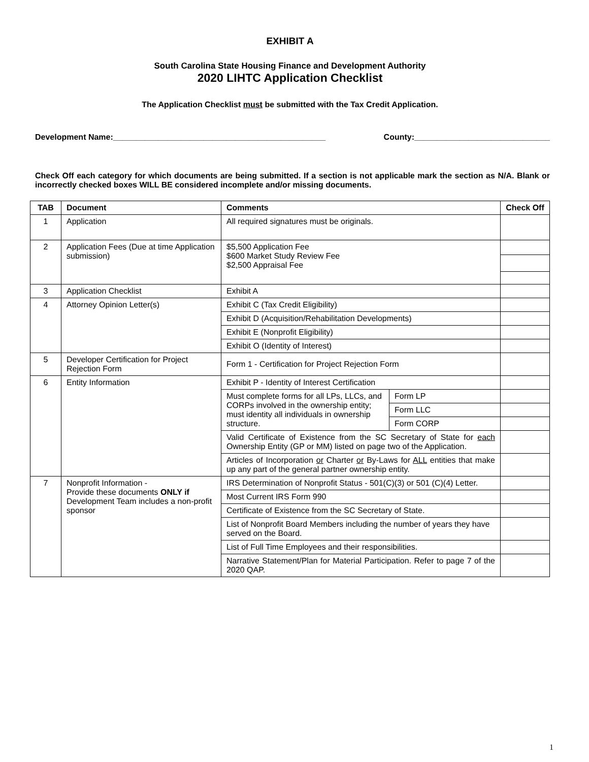EXHIBIT A
South Carolina State Housing Finance and Development Authority
2020 LIHTC Application Checklist
The Application Checklist must be submitted with the Tax Credit Application.
Development Name:_______________________________________________ County:______________________________
Check Off each category for which documents are being submitted. If a section is not applicable mark the section as N/A. Blank or incorrectly checked boxes WILL BE considered incomplete and/or missing documents.
| TAB | Document | Comments | | Check Off |
| --- | --- | --- | --- | --- |
| 1 | Application | All required signatures must be originals. | | |
| 2 | Application Fees (Due at time Application submission) | $5,500 Application Fee $600 Market Study Review Fee $2,500 Appraisal Fee | | |
| 3 | Application Checklist | Exhibit A | | |
| 4 | Attorney Opinion Letter(s) | Exhibit C (Tax Credit Eligibility) | | |
| | | Exhibit D (Acquisition/Rehabilitation Developments) | | |
| | | Exhibit E (Nonprofit Eligibility) | | |
| | | Exhibit O (Identity of Interest) | | |
| 5 | Developer Certification for Project Rejection Form | Form 1 - Certification for Project Rejection Form | | |
| 6 | Entity Information | Exhibit P - Identity of Interest Certification | | |
| | | Must complete forms for all LPs, LLCs, and CORPs involved in the ownership entity; must identity all individuals in ownership structure. | Form LP | |
| | | | Form LLC | |
| | | | Form CORP | |
| | | Valid Certificate of Existence from the SC Secretary of State for each Ownership Entity (GP or MM) listed on page two of the Application. | | |
| | | Articles of Incorporation or Charter or By-Laws for ALL entities that make up any part of the general partner ownership entity. | | |
| 7 | Nonprofit Information - Provide these documents ONLY if Development Team includes a non-profit sponsor | IRS Determination of Nonprofit Status - 501(C)(3) or 501 (C)(4) Letter. | | |
| | | Most Current IRS Form 990 | | |
| | | Certificate of Existence from the SC Secretary of State. | | |
| | | List of Nonprofit Board Members including the number of years they have served on the Board. | | |
| | | List of Full Time Employees and their responsibilities. | | |
| | | Narrative Statement/Plan for Material Participation. Refer to page 7 of the 2020 QAP. | | |
1